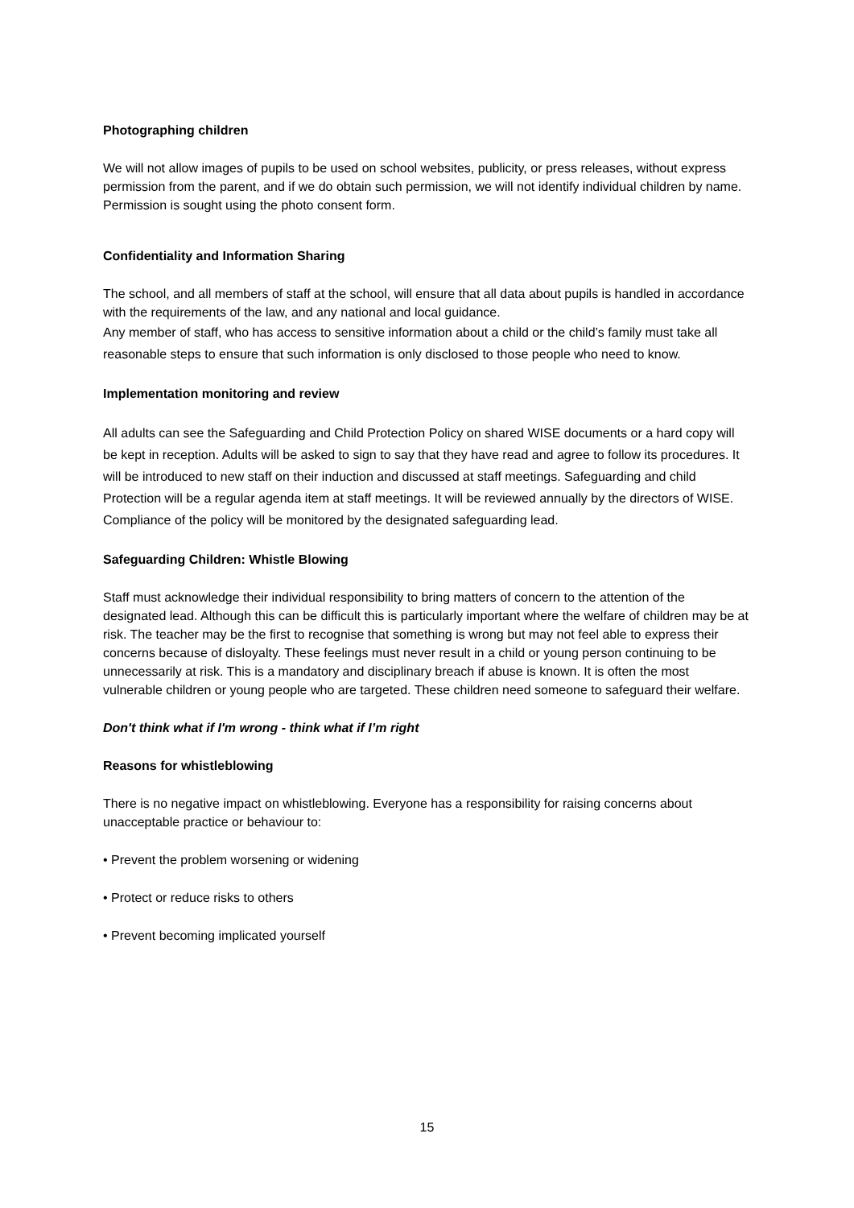Photographing children
We will not allow images of pupils to be used on school websites, publicity, or press releases, without express permission from the parent, and if we do obtain such permission, we will not identify individual children by name. Permission is sought using the photo consent form.
Confidentiality and Information Sharing
The school, and all members of staff at the school, will ensure that all data about pupils is handled in accordance with the requirements of the law, and any national and local guidance.
Any member of staff, who has access to sensitive information about a child or the child’s family must take all reasonable steps to ensure that such information is only disclosed to those people who need to know.
Implementation monitoring and review
All adults can see the Safeguarding and Child Protection Policy on shared WISE documents or a hard copy will be kept in reception. Adults will be asked to sign to say that they have read and agree to follow its procedures. It will be introduced to new staff on their induction and discussed at staff meetings. Safeguarding and child Protection will be a regular agenda item at staff meetings. It will be reviewed annually by the directors of WISE. Compliance of the policy will be monitored by the designated safeguarding lead.
Safeguarding Children: Whistle Blowing
Staff must acknowledge their individual responsibility to bring matters of concern to the attention of the designated lead. Although this can be difficult this is particularly important where the welfare of children may be at risk. The teacher may be the first to recognise that something is wrong but may not feel able to express their concerns because of disloyalty. These feelings must never result in a child or young person continuing to be unnecessarily at risk. This is a mandatory and disciplinary breach if abuse is known. It is often the most vulnerable children or young people who are targeted. These children need someone to safeguard their welfare.
Don't think what if I'm wrong - think what if I’m right
Reasons for whistleblowing
There is no negative impact on whistleblowing. Everyone has a responsibility for raising concerns about unacceptable practice or behaviour to:
• Prevent the problem worsening or widening
• Protect or reduce risks to others
• Prevent becoming implicated yourself
15